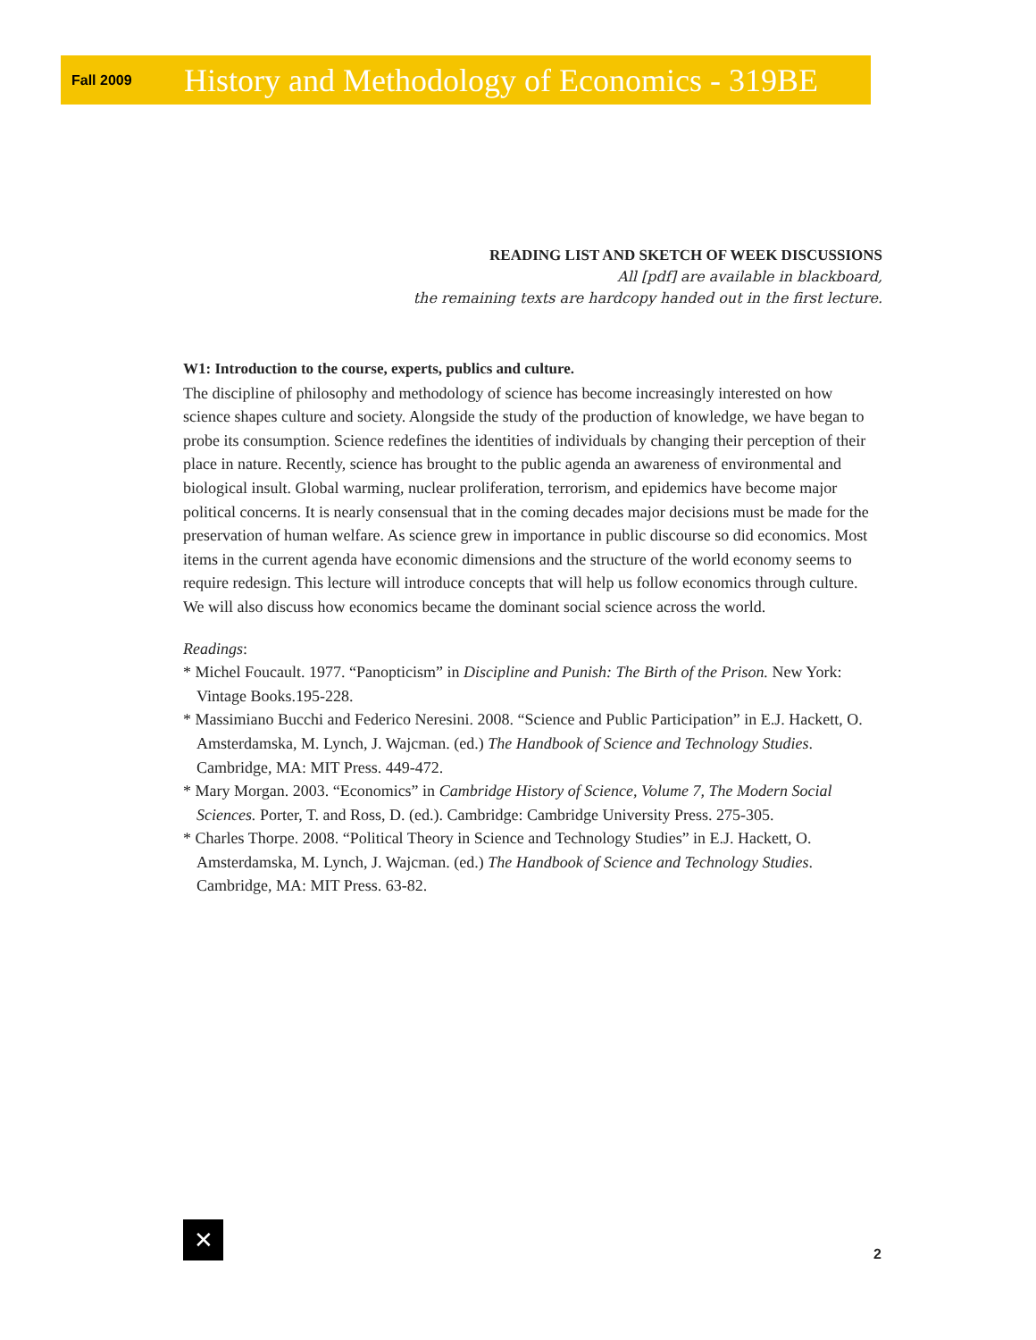Fall 2009 History and Methodology of Economics - 319BE
READING LIST AND SKETCH OF WEEK DISCUSSIONS
All [pdf] are available in blackboard,
the remaining texts are hardcopy handed out in the first lecture.
W1: Introduction to the course, experts, publics and culture.
The discipline of philosophy and methodology of science has become increasingly interested on how science shapes culture and society. Alongside the study of the production of knowledge, we have began to probe its consumption. Science redefines the identities of individuals by changing their perception of their place in nature. Recently, science has brought to the public agenda an awareness of environmental and biological insult. Global warming, nuclear proliferation, terrorism, and epidemics have become major political concerns. It is nearly consensual that in the coming decades major decisions must be made for the preservation of human welfare. As science grew in importance in public discourse so did economics. Most items in the current agenda have economic dimensions and the structure of the world economy seems to require redesign. This lecture will introduce concepts that will help us follow economics through culture. We will also discuss how economics became the dominant social science across the world.
Readings:
* Michel Foucault. 1977. “Panopticism” in Discipline and Punish: The Birth of the Prison. New York: Vintage Books.195-228.
* Massimiano Bucchi and Federico Neresini. 2008. “Science and Public Participation” in E.J. Hackett, O. Amsterdamska, M. Lynch, J. Wajcman. (ed.) The Handbook of Science and Technology Studies. Cambridge, MA: MIT Press. 449-472.
* Mary Morgan. 2003. “Economics” in Cambridge History of Science, Volume 7, The Modern Social Sciences. Porter, T. and Ross, D. (ed.). Cambridge: Cambridge University Press. 275-305.
* Charles Thorpe. 2008. “Political Theory in Science and Technology Studies” in E.J. Hackett, O. Amsterdamska, M. Lynch, J. Wajcman. (ed.) The Handbook of Science and Technology Studies. Cambridge, MA: MIT Press. 63-82.
✕
2